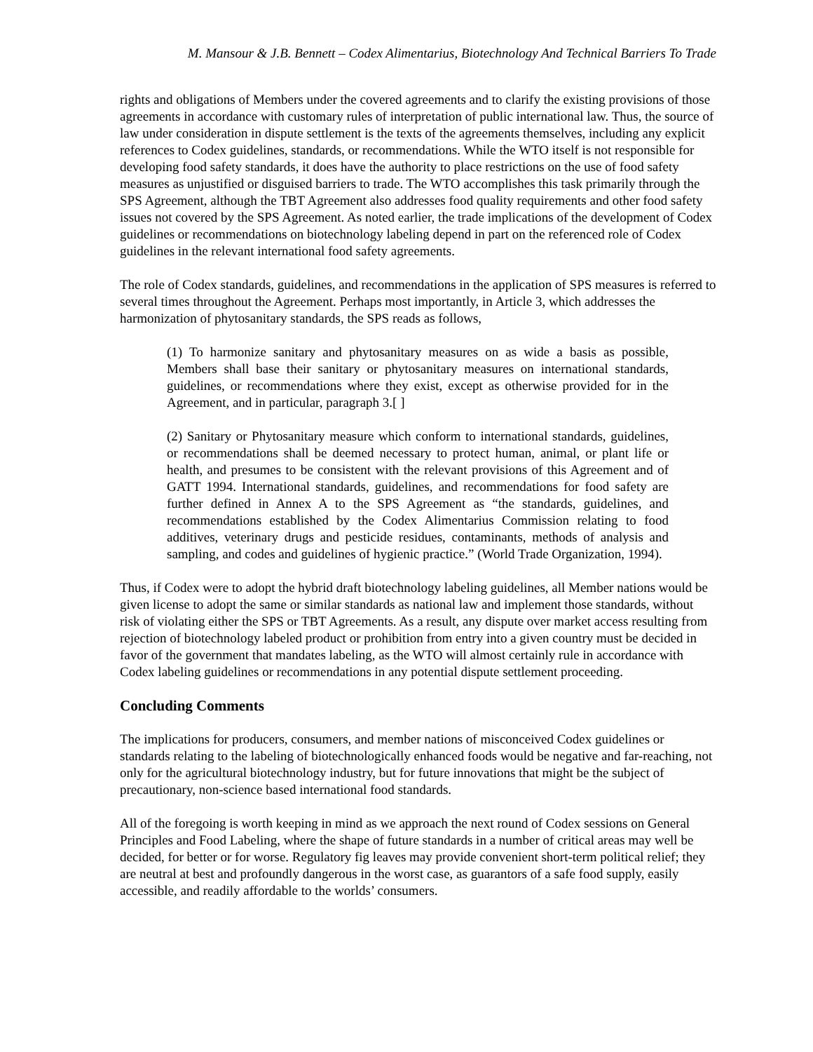M. Mansour & J.B. Bennett – Codex Alimentarius, Biotechnology And Technical Barriers To Trade
rights and obligations of Members under the covered agreements and to clarify the existing provisions of those agreements in accordance with customary rules of interpretation of public international law. Thus, the source of law under consideration in dispute settlement is the texts of the agreements themselves, including any explicit references to Codex guidelines, standards, or recommendations. While the WTO itself is not responsible for developing food safety standards, it does have the authority to place restrictions on the use of food safety measures as unjustified or disguised barriers to trade. The WTO accomplishes this task primarily through the SPS Agreement, although the TBT Agreement also addresses food quality requirements and other food safety issues not covered by the SPS Agreement. As noted earlier, the trade implications of the development of Codex guidelines or recommendations on biotechnology labeling depend in part on the referenced role of Codex guidelines in the relevant international food safety agreements.
The role of Codex standards, guidelines, and recommendations in the application of SPS measures is referred to several times throughout the Agreement. Perhaps most importantly, in Article 3, which addresses the harmonization of phytosanitary standards, the SPS reads as follows,
(1) To harmonize sanitary and phytosanitary measures on as wide a basis as possible, Members shall base their sanitary or phytosanitary measures on international standards, guidelines, or recommendations where they exist, except as otherwise provided for in the Agreement, and in particular, paragraph 3.[ ]
(2) Sanitary or Phytosanitary measure which conform to international standards, guidelines, or recommendations shall be deemed necessary to protect human, animal, or plant life or health, and presumes to be consistent with the relevant provisions of this Agreement and of GATT 1994. International standards, guidelines, and recommendations for food safety are further defined in Annex A to the SPS Agreement as “the standards, guidelines, and recommendations established by the Codex Alimentarius Commission relating to food additives, veterinary drugs and pesticide residues, contaminants, methods of analysis and sampling, and codes and guidelines of hygienic practice.” (World Trade Organization, 1994).
Thus, if Codex were to adopt the hybrid draft biotechnology labeling guidelines, all Member nations would be given license to adopt the same or similar standards as national law and implement those standards, without risk of violating either the SPS or TBT Agreements. As a result, any dispute over market access resulting from rejection of biotechnology labeled product or prohibition from entry into a given country must be decided in favor of the government that mandates labeling, as the WTO will almost certainly rule in accordance with Codex labeling guidelines or recommendations in any potential dispute settlement proceeding.
Concluding Comments
The implications for producers, consumers, and member nations of misconceived Codex guidelines or standards relating to the labeling of biotechnologically enhanced foods would be negative and far-reaching, not only for the agricultural biotechnology industry, but for future innovations that might be the subject of precautionary, non-science based international food standards.
All of the foregoing is worth keeping in mind as we approach the next round of Codex sessions on General Principles and Food Labeling, where the shape of future standards in a number of critical areas may well be decided, for better or for worse. Regulatory fig leaves may provide convenient short-term political relief; they are neutral at best and profoundly dangerous in the worst case, as guarantors of a safe food supply, easily accessible, and readily affordable to the worlds’ consumers.